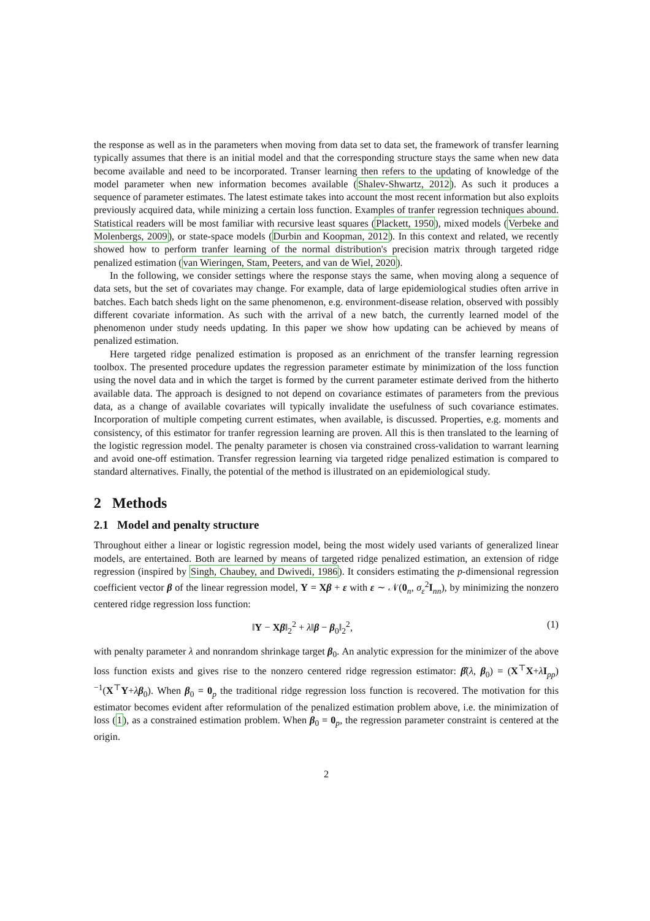the response as well as in the parameters when moving from data set to data set, the framework of transfer learning typically assumes that there is an initial model and that the corresponding structure stays the same when new data become available and need to be incorporated. Transer learning then refers to the updating of knowledge of the model parameter when new information becomes available (Shalev-Shwartz, 2012). As such it produces a sequence of parameter estimates. The latest estimate takes into account the most recent information but also exploits previously acquired data, while minizing a certain loss function. Examples of tranfer regression techniques abound. Statistical readers will be most familiar with recursive least squares (Plackett, 1950), mixed models (Verbeke and Molenbergs, 2009), or state-space models (Durbin and Koopman, 2012). In this context and related, we recently showed how to perform tranfer learning of the normal distribution's precision matrix through targeted ridge penalized estimation (van Wieringen, Stam, Peeters, and van de Wiel, 2020).
In the following, we consider settings where the response stays the same, when moving along a sequence of data sets, but the set of covariates may change. For example, data of large epidemiological studies often arrive in batches. Each batch sheds light on the same phenomenon, e.g. environment-disease relation, observed with possibly different covariate information. As such with the arrival of a new batch, the currently learned model of the phenomenon under study needs updating. In this paper we show how updating can be achieved by means of penalized estimation.
Here targeted ridge penalized estimation is proposed as an enrichment of the transfer learning regression toolbox. The presented procedure updates the regression parameter estimate by minimization of the loss function using the novel data and in which the target is formed by the current parameter estimate derived from the hitherto available data. The approach is designed to not depend on covariance estimates of parameters from the previous data, as a change of available covariates will typically invalidate the usefulness of such covariance estimates. Incorporation of multiple competing current estimates, when available, is discussed. Properties, e.g. moments and consistency, of this estimator for tranfer regression learning are proven. All this is then translated to the learning of the logistic regression model. The penalty parameter is chosen via constrained cross-validation to warrant learning and avoid one-off estimation. Transfer regression learning via targeted ridge penalized estimation is compared to standard alternatives. Finally, the potential of the method is illustrated on an epidemiological study.
2 Methods
2.1 Model and penalty structure
Throughout either a linear or logistic regression model, being the most widely used variants of generalized linear models, are entertained. Both are learned by means of targeted ridge penalized estimation, an extension of ridge regression (inspired by Singh, Chaubey, and Dwivedi, 1986). It considers estimating the p-dimensional regression coefficient vector β of the linear regression model, Y = Xβ + ε with ε ∼ 𝒩(0<sub>n</sub>, σ<sub>ε</sub><sup>2</sup>I<sub>nn</sub>), by minimizing the nonzero centered ridge regression loss function:
‖Y − Xβ‖<sub>2</sub><sup>2</sup> + λ‖β − β<sub>0</sub>‖<sub>2</sub><sup>2</sup>, (1)
with penalty parameter λ and nonrandom shrinkage target β<sub>0</sub>. An analytic expression for the minimizer of the above loss function exists and gives rise to the nonzero centered ridge regression estimator: β̂(λ, β<sub>0</sub>) = (X<sup>⊤</sup>X+λI<sub>pp</sub>)<sup>−1</sup>(X<sup>⊤</sup>Y+λβ<sub>0</sub>). When β<sub>0</sub> = 0<sub>p</sub> the traditional ridge regression loss function is recovered. The motivation for this estimator becomes evident after reformulation of the penalized estimation problem above, i.e. the minimization of loss (1), as a constrained estimation problem. When β<sub>0</sub> = 0<sub>p</sub>, the regression parameter constraint is centered at the origin.
2